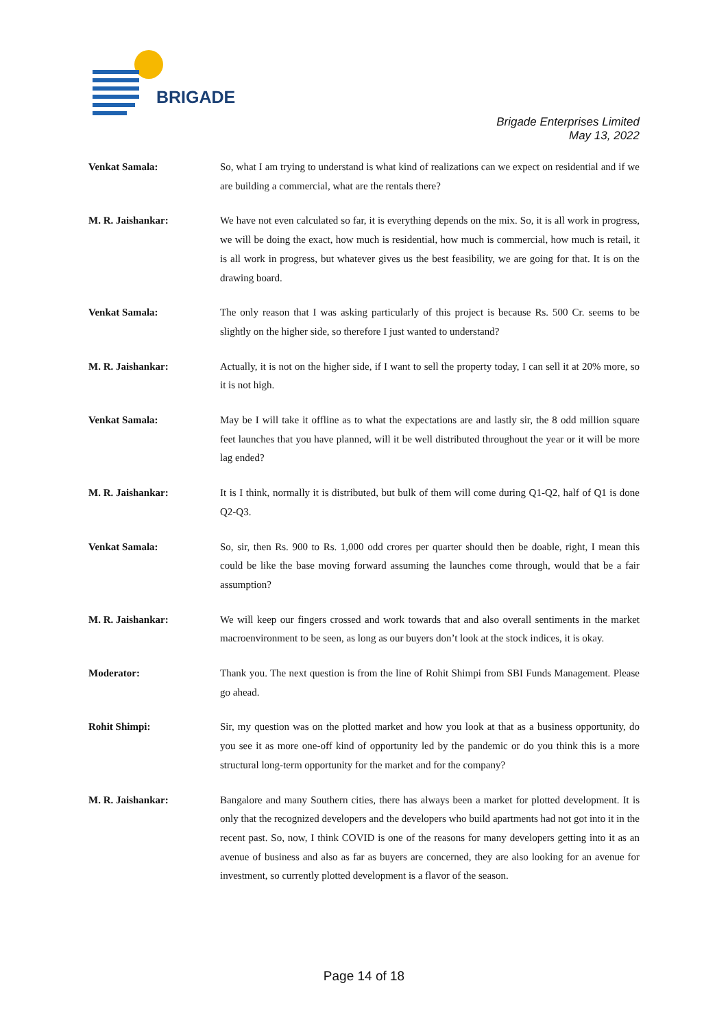BRIGADE
Brigade Enterprises Limited
May 13, 2022
Venkat Samala: So, what I am trying to understand is what kind of realizations can we expect on residential and if we are building a commercial, what are the rentals there?
M. R. Jaishankar: We have not even calculated so far, it is everything depends on the mix. So, it is all work in progress, we will be doing the exact, how much is residential, how much is commercial, how much is retail, it is all work in progress, but whatever gives us the best feasibility, we are going for that. It is on the drawing board.
Venkat Samala: The only reason that I was asking particularly of this project is because Rs. 500 Cr. seems to be slightly on the higher side, so therefore I just wanted to understand?
M. R. Jaishankar: Actually, it is not on the higher side, if I want to sell the property today, I can sell it at 20% more, so it is not high.
Venkat Samala: May be I will take it offline as to what the expectations are and lastly sir, the 8 odd million square feet launches that you have planned, will it be well distributed throughout the year or it will be more lag ended?
M. R. Jaishankar: It is I think, normally it is distributed, but bulk of them will come during Q1-Q2, half of Q1 is done Q2-Q3.
Venkat Samala: So, sir, then Rs. 900 to Rs. 1,000 odd crores per quarter should then be doable, right, I mean this could be like the base moving forward assuming the launches come through, would that be a fair assumption?
M. R. Jaishankar: We will keep our fingers crossed and work towards that and also overall sentiments in the market macroenvironment to be seen, as long as our buyers don’t look at the stock indices, it is okay.
Moderator: Thank you. The next question is from the line of Rohit Shimpi from SBI Funds Management. Please go ahead.
Rohit Shimpi: Sir, my question was on the plotted market and how you look at that as a business opportunity, do you see it as more one-off kind of opportunity led by the pandemic or do you think this is a more structural long-term opportunity for the market and for the company?
M. R. Jaishankar: Bangalore and many Southern cities, there has always been a market for plotted development. It is only that the recognized developers and the developers who build apartments had not got into it in the recent past. So, now, I think COVID is one of the reasons for many developers getting into it as an avenue of business and also as far as buyers are concerned, they are also looking for an avenue for investment, so currently plotted development is a flavor of the season.
Page 14 of 18